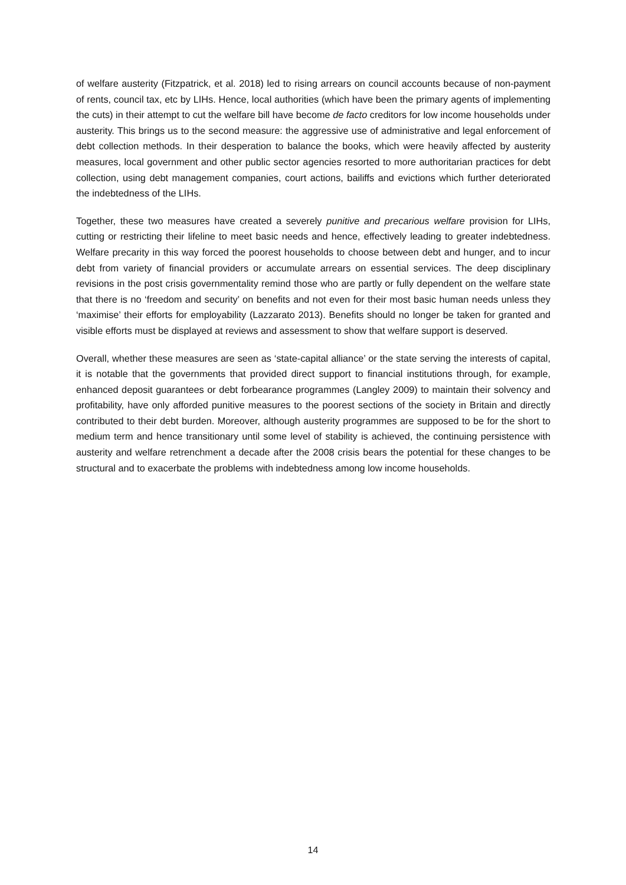of welfare austerity (Fitzpatrick, et al. 2018) led to rising arrears on council accounts because of non-payment of rents, council tax, etc by LIHs. Hence, local authorities (which have been the primary agents of implementing the cuts) in their attempt to cut the welfare bill have become de facto creditors for low income households under austerity. This brings us to the second measure: the aggressive use of administrative and legal enforcement of debt collection methods. In their desperation to balance the books, which were heavily affected by austerity measures, local government and other public sector agencies resorted to more authoritarian practices for debt collection, using debt management companies, court actions, bailiffs and evictions which further deteriorated the indebtedness of the LIHs.
Together, these two measures have created a severely punitive and precarious welfare provision for LIHs, cutting or restricting their lifeline to meet basic needs and hence, effectively leading to greater indebtedness. Welfare precarity in this way forced the poorest households to choose between debt and hunger, and to incur debt from variety of financial providers or accumulate arrears on essential services. The deep disciplinary revisions in the post crisis governmentality remind those who are partly or fully dependent on the welfare state that there is no ‘freedom and security’ on benefits and not even for their most basic human needs unless they ‘maximise’ their efforts for employability (Lazzarato 2013). Benefits should no longer be taken for granted and visible efforts must be displayed at reviews and assessment to show that welfare support is deserved.
Overall, whether these measures are seen as ‘state-capital alliance’ or the state serving the interests of capital, it is notable that the governments that provided direct support to financial institutions through, for example, enhanced deposit guarantees or debt forbearance programmes (Langley 2009) to maintain their solvency and profitability, have only afforded punitive measures to the poorest sections of the society in Britain and directly contributed to their debt burden. Moreover, although austerity programmes are supposed to be for the short to medium term and hence transitionary until some level of stability is achieved, the continuing persistence with austerity and welfare retrenchment a decade after the 2008 crisis bears the potential for these changes to be structural and to exacerbate the problems with indebtedness among low income households.
14